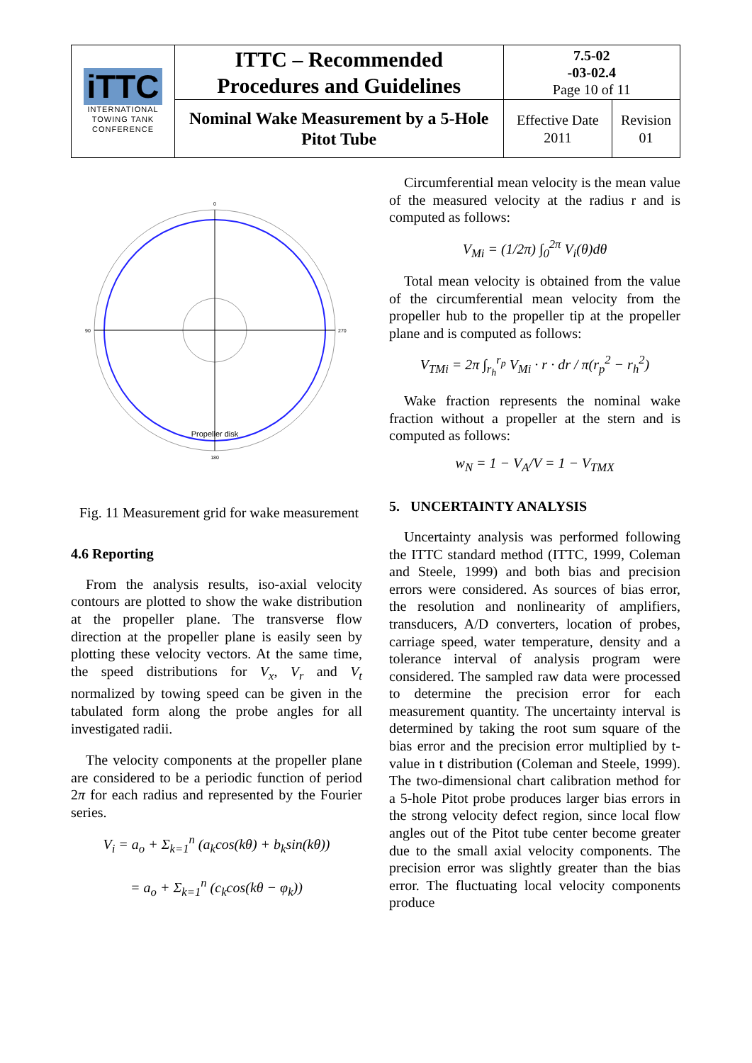| iTTC INTERNATIONAL TOWING TANK CONFERENCE | ITTC – Recommended Procedures and Guidelines | 7.5-02 -03-02.4 Page 10 of 11 | |
| | Nominal Wake Measurement by a 5-Hole Pitot Tube | Effective Date 2011 | Revision 01 |
Propeller disk
0
270
90
180
Fig. 11 Measurement grid for wake measurement
4.6 Reporting
From the analysis results, iso-axial velocity contours are plotted to show the wake distribution at the propeller plane. The transverse flow direction at the propeller plane is easily seen by plotting these velocity vectors. At the same time, the speed distributions for V<sub>x</sub>, V<sub>r</sub> and V<sub>t</sub> normalized by towing speed can be given in the tabulated form along the probe angles for all investigated radii.
The velocity components at the propeller plane are considered to be a periodic function of period 2π for each radius and represented by the Fourier series.
V<sub>i</sub> = a<sub>o</sub> + Σ<sub>k=1</sub><sup>n</sup> (a<sub>k</sub>cos(kθ) + b<sub>k</sub>sin(kθ))
= a<sub>o</sub> + Σ<sub>k=1</sub><sup>n</sup> (c<sub>k</sub>cos(kθ − φ<sub>k</sub>))
Circumferential mean velocity is the mean value of the measured velocity at the radius r and is computed as follows:
V<sub>Mi</sub> = (1/2π) ∫<sub>0</sub><sup>2π</sup> V<sub>i</sub>(θ)dθ
Total mean velocity is obtained from the value of the circumferential mean velocity from the propeller hub to the propeller tip at the propeller plane and is computed as follows:
V<sub>TMi</sub> = 2π ∫<sub>r<sub>h</sub></sub><sup>r<sub>p</sub></sup> V<sub>Mi</sub> · r · dr / π(r<sub>p</sub><sup>2</sup> − r<sub>h</sub><sup>2</sup>)
Wake fraction represents the nominal wake fraction without a propeller at the stern and is computed as follows:
w<sub>N</sub> = 1 − V<sub>A</sub>/V = 1 − V<sub>TMX</sub>
5. UNCERTAINTY ANALYSIS
Uncertainty analysis was performed following the ITTC standard method (ITTC, 1999, Coleman and Steele, 1999) and both bias and precision errors were considered. As sources of bias error, the resolution and nonlinearity of amplifiers, transducers, A/D converters, location of probes, carriage speed, water temperature, density and a tolerance interval of analysis program were considered. The sampled raw data were processed to determine the precision error for each measurement quantity. The uncertainty interval is determined by taking the root sum square of the bias error and the precision error multiplied by t-value in t distribution (Coleman and Steele, 1999). The two-dimensional chart calibration method for a 5-hole Pitot probe produces larger bias errors in the strong velocity defect region, since local flow angles out of the Pitot tube center become greater due to the small axial velocity components. The precision error was slightly greater than the bias error. The fluctuating local velocity components produce